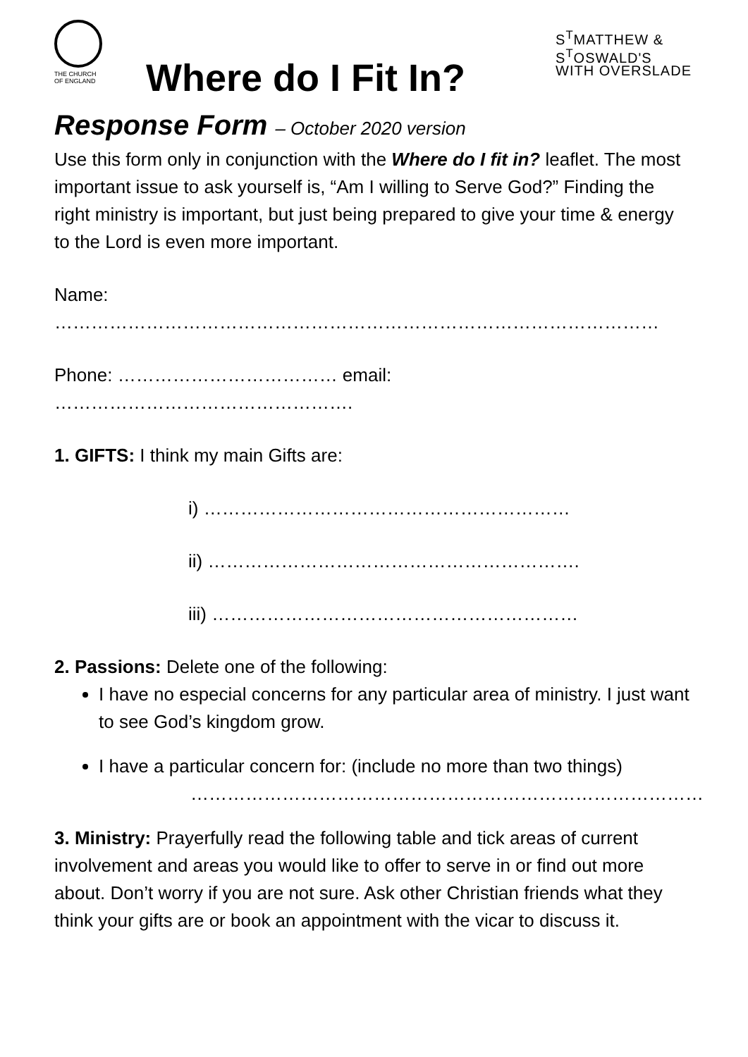THE CHURCH
OF ENGLAND
S<sup>T</sup>MATTHEW &
S<sup>T</sup>OSWALD'S
WITH OVERSLADE
Where do I Fit In?
Response Form – October 2020 version
Use this form only in conjunction with the Where do I fit in? leaflet. The most important issue to ask yourself is, “Am I willing to Serve God?” Finding the right ministry is important, but just being prepared to give your time & energy to the Lord is even more important.
Name: ………………………………………………………………………………………
Phone: ……………………………… email: ………………………………………….
1. GIFTS: I think my main Gifts are:
i) ……………………………………………………
ii) …………………………………………………….
iii) ……………………………………………………
2. Passions: Delete one of the following:
I have no especial concerns for any particular area of ministry. I just want to see God’s kingdom grow.
I have a particular concern for: (include no more than two things)
…………………………………………………………………………
3. Ministry: Prayerfully read the following table and tick areas of current involvement and areas you would like to offer to serve in or find out more about. Don’t worry if you are not sure. Ask other Christian friends what they think your gifts are or book an appointment with the vicar to discuss it.